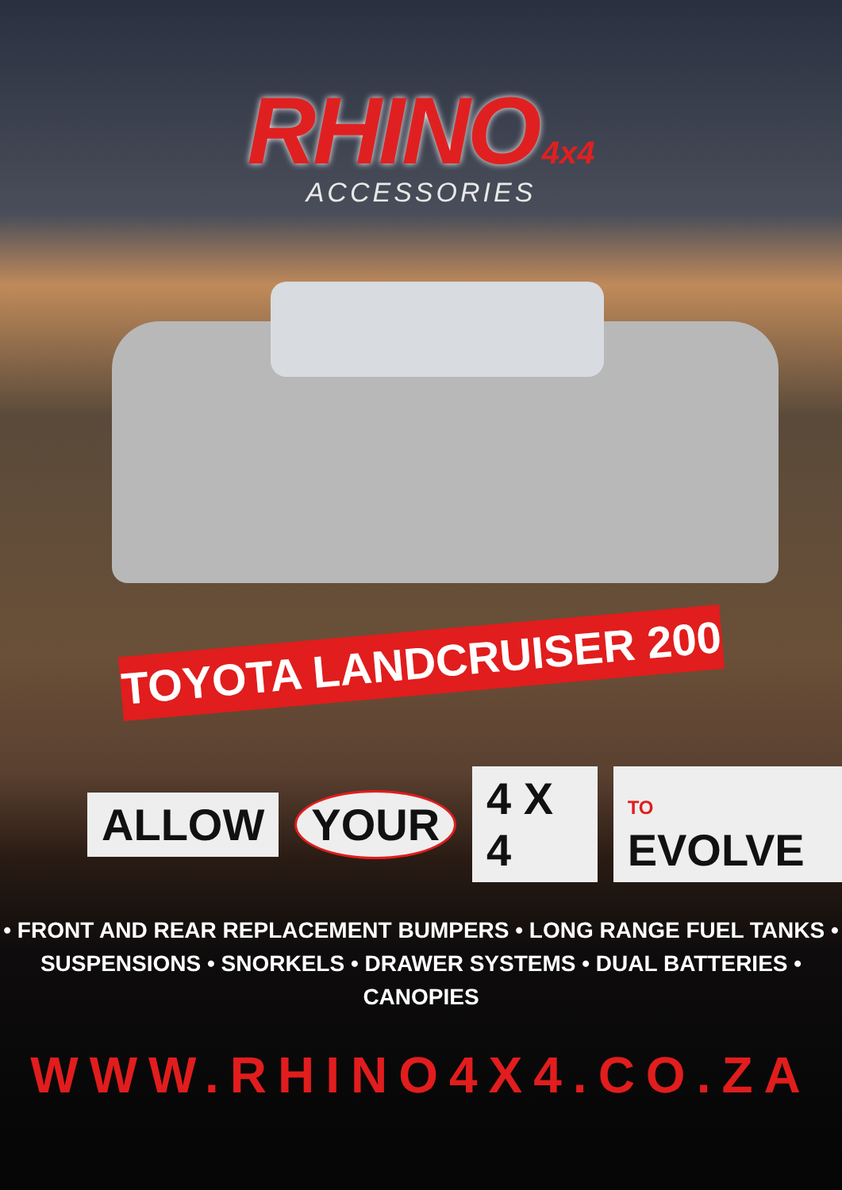RHINO
4x4
ACCESSORIES
TOYOTA LANDCRUISER 200
ALLOW YOUR 4 X 4 TO EVOLVE
• FRONT AND REAR REPLACEMENT BUMPERS • LONG RANGE FUEL TANKS •
SUSPENSIONS • SNORKELS • DRAWER SYSTEMS • DUAL BATTERIES • CANOPIES
WWW.RHINO4X4.CO.ZA